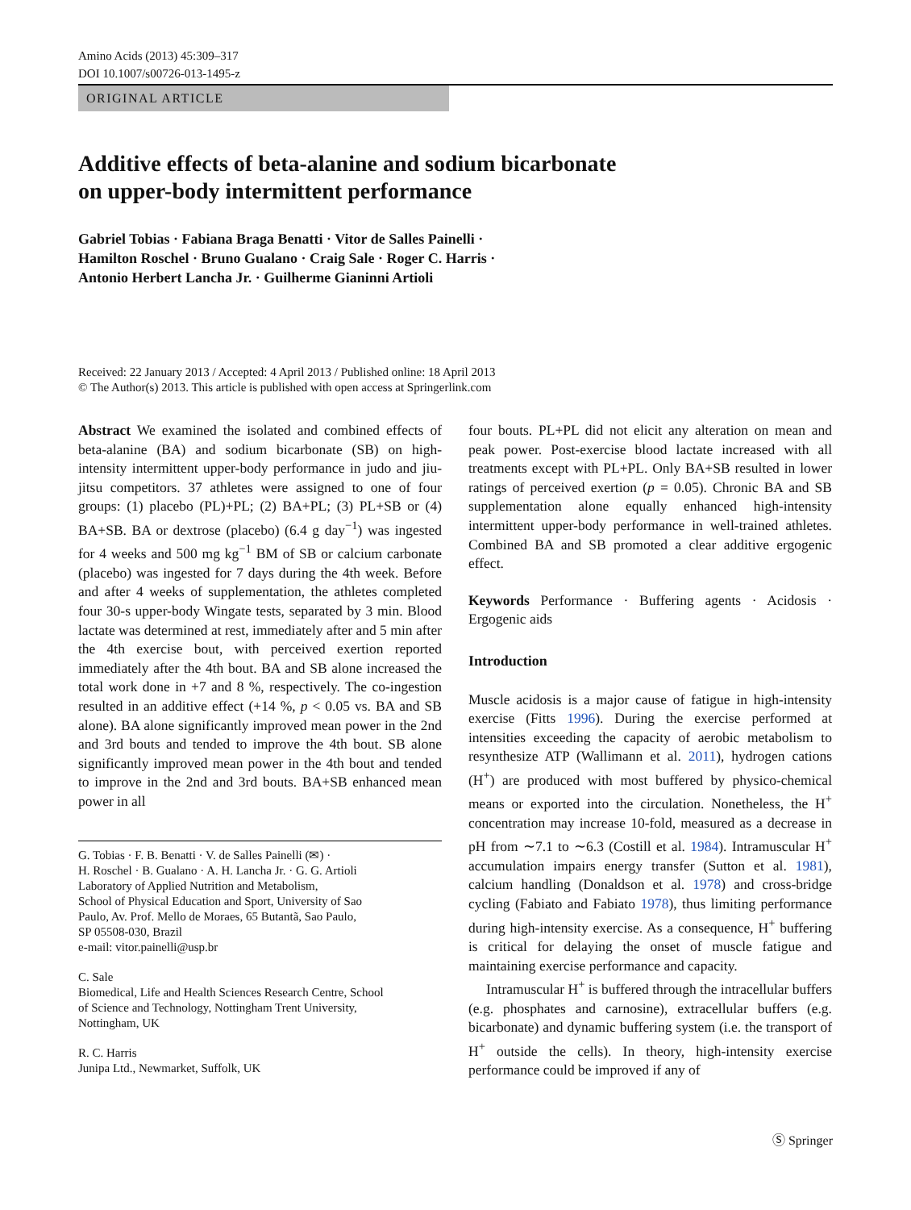Amino Acids (2013) 45:309–317
DOI 10.1007/s00726-013-1495-z
ORIGINAL ARTICLE
Additive effects of beta-alanine and sodium bicarbonate
on upper-body intermittent performance
Gabriel Tobias · Fabiana Braga Benatti · Vitor de Salles Painelli ·
Hamilton Roschel · Bruno Gualano · Craig Sale · Roger C. Harris ·
Antonio Herbert Lancha Jr. · Guilherme Gianinni Artioli
Received: 22 January 2013 / Accepted: 4 April 2013 / Published online: 18 April 2013
© The Author(s) 2013. This article is published with open access at Springerlink.com
Abstract We examined the isolated and combined effects of beta-alanine (BA) and sodium bicarbonate (SB) on high-intensity intermittent upper-body performance in judo and jiu-jitsu competitors. 37 athletes were assigned to one of four groups: (1) placebo (PL)+PL; (2) BA+PL; (3) PL+SB or (4) BA+SB. BA or dextrose (placebo) (6.4 g day<sup>−1</sup>) was ingested for 4 weeks and 500 mg kg<sup>−1</sup> BM of SB or calcium carbonate (placebo) was ingested for 7 days during the 4th week. Before and after 4 weeks of supplementation, the athletes completed four 30-s upper-body Wingate tests, separated by 3 min. Blood lactate was determined at rest, immediately after and 5 min after the 4th exercise bout, with perceived exertion reported immediately after the 4th bout. BA and SB alone increased the total work done in +7 and 8 %, respectively. The co-ingestion resulted in an additive effect (+14 %, p < 0.05 vs. BA and SB alone). BA alone significantly improved mean power in the 2nd and 3rd bouts and tended to improve the 4th bout. SB alone significantly improved mean power in the 4th bout and tended to improve in the 2nd and 3rd bouts. BA+SB enhanced mean power in all
G. Tobias · F. B. Benatti · V. de Salles Painelli (✉) ·
H. Roschel · B. Gualano · A. H. Lancha Jr. · G. G. Artioli
Laboratory of Applied Nutrition and Metabolism,
School of Physical Education and Sport, University of Sao
Paulo, Av. Prof. Mello de Moraes, 65 Butantã, Sao Paulo,
SP 05508-030, Brazil
e-mail: vitor.painelli@usp.br
C. Sale
Biomedical, Life and Health Sciences Research Centre, School
of Science and Technology, Nottingham Trent University,
Nottingham, UK
R. C. Harris
Junipa Ltd., Newmarket, Suffolk, UK
four bouts. PL+PL did not elicit any alteration on mean and peak power. Post-exercise blood lactate increased with all treatments except with PL+PL. Only BA+SB resulted in lower ratings of perceived exertion (p = 0.05). Chronic BA and SB supplementation alone equally enhanced high-intensity intermittent upper-body performance in well-trained athletes. Combined BA and SB promoted a clear additive ergogenic effect.
Keywords Performance · Buffering agents · Acidosis · Ergogenic aids
Introduction
Muscle acidosis is a major cause of fatigue in high-intensity exercise (Fitts 1996). During the exercise performed at intensities exceeding the capacity of aerobic metabolism to resynthesize ATP (Wallimann et al. 2011), hydrogen cations (H<sup>+</sup>) are produced with most buffered by physico-chemical means or exported into the circulation. Nonetheless, the H<sup>+</sup> concentration may increase 10-fold, measured as a decrease in pH from ∼7.1 to ∼6.3 (Costill et al. 1984). Intramuscular H<sup>+</sup> accumulation impairs energy transfer (Sutton et al. 1981), calcium handling (Donaldson et al. 1978) and cross-bridge cycling (Fabiato and Fabiato 1978), thus limiting performance during high-intensity exercise. As a consequence, H<sup>+</sup> buffering is critical for delaying the onset of muscle fatigue and maintaining exercise performance and capacity.
Intramuscular H<sup>+</sup> is buffered through the intracellular buffers (e.g. phosphates and carnosine), extracellular buffers (e.g. bicarbonate) and dynamic buffering system (i.e. the transport of H<sup>+</sup> outside the cells). In theory, high-intensity exercise performance could be improved if any of
Ⓢ Springer